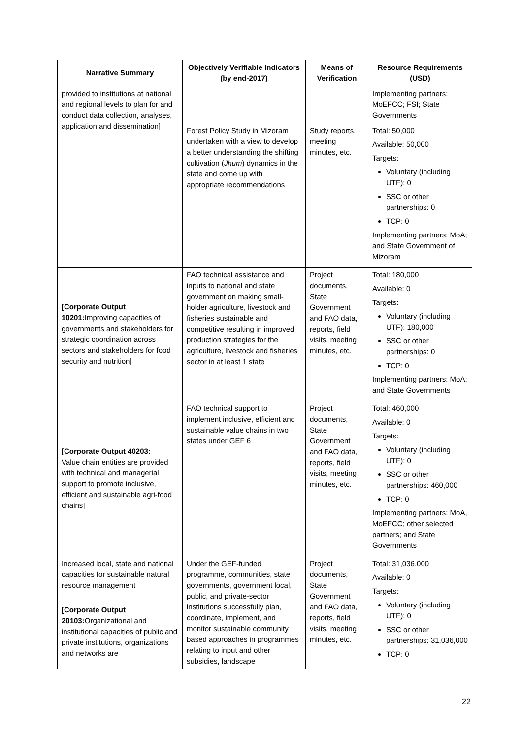| Narrative Summary | Objectively Verifiable Indicators (by end-2017) | Means of Verification | Resource Requirements (USD) |
| --- | --- | --- | --- |
| provided to institutions at national and regional levels to plan for and conduct data collection, analyses, application and dissemination] | | | Implementing partners: MoEFCC; FSI; State Governments |
| | Forest Policy Study in Mizoram undertaken with a view to develop a better understanding the shifting cultivation ( Jhum ) dynamics in the state and come up with appropriate recommendations | Study reports, meeting minutes, etc. | Total: 50,000 Available: 50,000 Targets: Voluntary (including UTF): 0 SSC or other partnerships: 0 TCP: 0 Implementing partners: MoA; and State Government of Mizoram |
| [Corporate Output 10201: Improving capacities of governments and stakeholders for strategic coordination across sectors and stakeholders for food security and nutrition] | FAO technical assistance and inputs to national and state government on making small-holder agriculture, livestock and fisheries sustainable and competitive resulting in improved production strategies for the agriculture, livestock and fisheries sector in at least 1 state | Project documents, State Government and FAO data, reports, field visits, meeting minutes, etc. | Total: 180,000 Available: 0 Targets: Voluntary (including UTF): 180,000 SSC or other partnerships: 0 TCP: 0 Implementing partners: MoA; and State Governments |
| [Corporate Output 40203: Value chain entities are provided with technical and managerial support to promote inclusive, efficient and sustainable agri-food chains] | FAO technical support to implement inclusive, efficient and sustainable value chains in two states under GEF 6 | Project documents, State Government and FAO data, reports, field visits, meeting minutes, etc. | Total: 460,000 Available: 0 Targets: Voluntary (including UTF): 0 SSC or other partnerships: 460,000 TCP: 0 Implementing partners: MoA, MoEFCC; other selected partners; and State Governments |
| Increased local, state and national capacities for sustainable natural resource management [Corporate Output 20103: Organizational and institutional capacities of public and private institutions, organizations and networks are | Under the GEF-funded programme, communities, state governments, government local, public, and private-sector institutions successfully plan, coordinate, implement, and monitor sustainable community based approaches in programmes relating to input and other subsidies, landscape | Project documents, State Government and FAO data, reports, field visits, meeting minutes, etc. | Total: 31,036,000 Available: 0 Targets: Voluntary (including UTF): 0 SSC or other partnerships: 31,036,000 TCP: 0 |
22